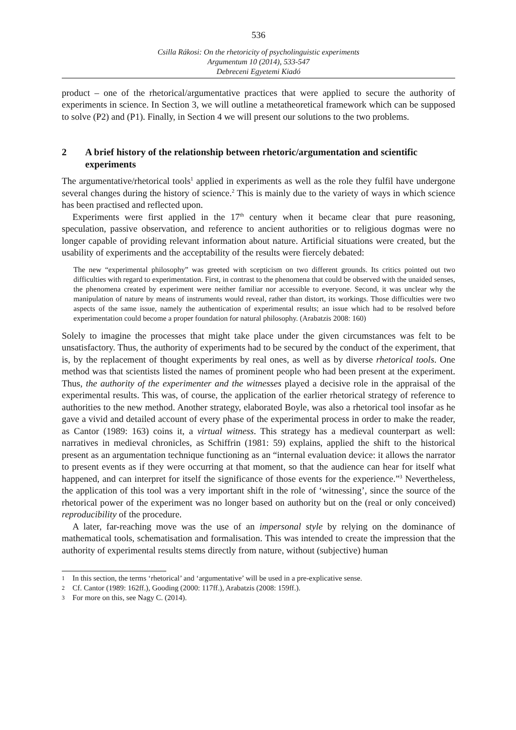536
Csilla Rákosi: On the rhetoricity of psycholinguistic experiments
Argumentum 10 (2014), 533-547
Debreceni Egyetemi Kiadó
product – one of the rhetorical/argumentative practices that were applied to secure the authority of experiments in science. In Section 3, we will outline a metatheoretical framework which can be supposed to solve (P2) and (P1). Finally, in Section 4 we will present our solutions to the two problems.
2 A brief history of the relationship between rhetoric/argumentation and scientific experiments
The argumentative/rhetorical tools<sup>1</sup> applied in experiments as well as the role they fulfil have undergone several changes during the history of science.<sup>2</sup> This is mainly due to the variety of ways in which science has been practised and reflected upon.
Experiments were first applied in the 17<sup>th</sup> century when it became clear that pure reasoning, speculation, passive observation, and reference to ancient authorities or to religious dogmas were no longer capable of providing relevant information about nature. Artificial situations were created, but the usability of experiments and the acceptability of the results were fiercely debated:
The new “experimental philosophy” was greeted with scepticism on two different grounds. Its critics pointed out two difficulties with regard to experimentation. First, in contrast to the phenomena that could be observed with the unaided senses, the phenomena created by experiment were neither familiar nor accessible to everyone. Second, it was unclear why the manipulation of nature by means of instruments would reveal, rather than distort, its workings. Those difficulties were two aspects of the same issue, namely the authentication of experimental results; an issue which had to be resolved before experimentation could become a proper foundation for natural philosophy. (Arabatzis 2008: 160)
Solely to imagine the processes that might take place under the given circumstances was felt to be unsatisfactory. Thus, the authority of experiments had to be secured by the conduct of the experiment, that is, by the replacement of thought experiments by real ones, as well as by diverse rhetorical tools. One method was that scientists listed the names of prominent people who had been present at the experiment. Thus, the authority of the experimenter and the witnesses played a decisive role in the appraisal of the experimental results. This was, of course, the application of the earlier rhetorical strategy of reference to authorities to the new method. Another strategy, elaborated Boyle, was also a rhetorical tool insofar as he gave a vivid and detailed account of every phase of the experimental process in order to make the reader, as Cantor (1989: 163) coins it, a virtual witness. This strategy has a medieval counterpart as well: narratives in medieval chronicles, as Schiffrin (1981: 59) explains, applied the shift to the historical present as an argumentation technique functioning as an “internal evaluation device: it allows the narrator to present events as if they were occurring at that moment, so that the audience can hear for itself what happened, and can interpret for itself the significance of those events for the experience.”<sup>3</sup> Nevertheless, the application of this tool was a very important shift in the role of ‘witnessing’, since the source of the rhetorical power of the experiment was no longer based on authority but on the (real or only conceived) reproducibility of the procedure.
A later, far-reaching move was the use of an impersonal style by relying on the dominance of mathematical tools, schematisation and formalisation. This was intended to create the impression that the authority of experimental results stems directly from nature, without (subjective) human
1 In this section, the terms ‘rhetorical’ and ‘argumentative’ will be used in a pre-explicative sense.
2 Cf. Cantor (1989: 162ff.), Gooding (2000: 117ff.), Arabatzis (2008: 159ff.).
3 For more on this, see Nagy C. (2014).